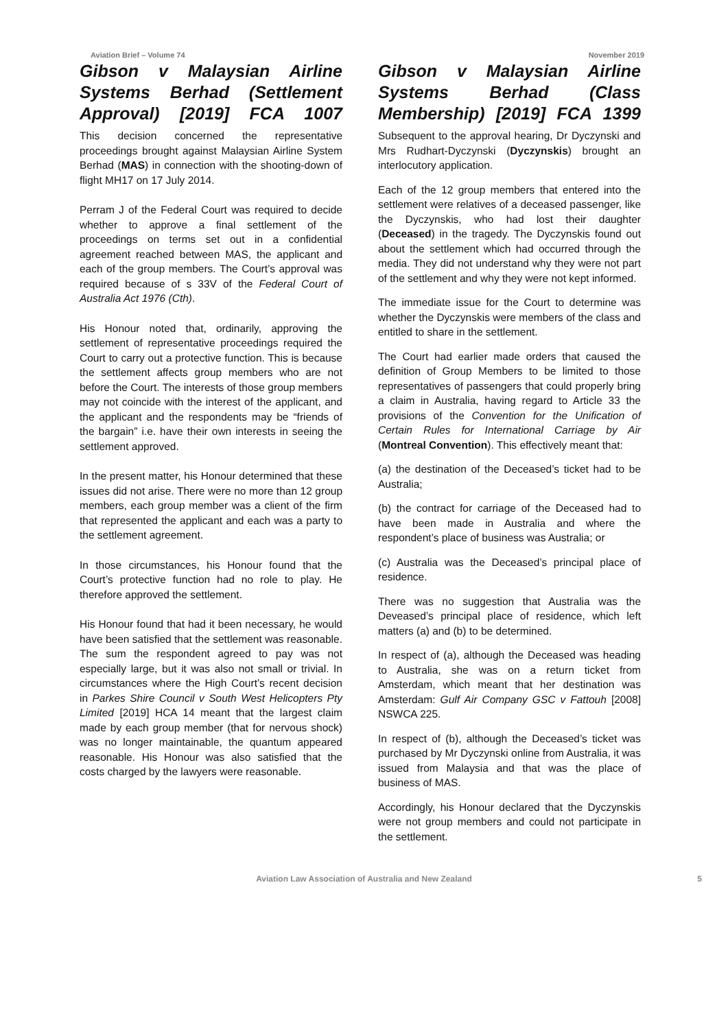Aviation Brief – Volume 74 November 2019
Gibson v Malaysian Airline Systems Berhad (Settlement Approval) [2019] FCA 1007
This decision concerned the representative proceedings brought against Malaysian Airline System Berhad (MAS) in connection with the shooting-down of flight MH17 on 17 July 2014.
Perram J of the Federal Court was required to decide whether to approve a final settlement of the proceedings on terms set out in a confidential agreement reached between MAS, the applicant and each of the group members. The Court’s approval was required because of s 33V of the Federal Court of Australia Act 1976 (Cth).
His Honour noted that, ordinarily, approving the settlement of representative proceedings required the Court to carry out a protective function. This is because the settlement affects group members who are not before the Court. The interests of those group members may not coincide with the interest of the applicant, and the applicant and the respondents may be “friends of the bargain” i.e. have their own interests in seeing the settlement approved.
In the present matter, his Honour determined that these issues did not arise. There were no more than 12 group members, each group member was a client of the firm that represented the applicant and each was a party to the settlement agreement.
In those circumstances, his Honour found that the Court’s protective function had no role to play. He therefore approved the settlement.
His Honour found that had it been necessary, he would have been satisfied that the settlement was reasonable. The sum the respondent agreed to pay was not especially large, but it was also not small or trivial. In circumstances where the High Court’s recent decision in Parkes Shire Council v South West Helicopters Pty Limited [2019] HCA 14 meant that the largest claim made by each group member (that for nervous shock) was no longer maintainable, the quantum appeared reasonable. His Honour was also satisfied that the costs charged by the lawyers were reasonable.
Gibson v Malaysian Airline Systems Berhad (Class Membership) [2019] FCA 1399
Subsequent to the approval hearing, Dr Dyczynski and Mrs Rudhart-Dyczynski (Dyczynskis) brought an interlocutory application.
Each of the 12 group members that entered into the settlement were relatives of a deceased passenger, like the Dyczynskis, who had lost their daughter (Deceased) in the tragedy. The Dyczynskis found out about the settlement which had occurred through the media. They did not understand why they were not part of the settlement and why they were not kept informed.
The immediate issue for the Court to determine was whether the Dyczynskis were members of the class and entitled to share in the settlement.
The Court had earlier made orders that caused the definition of Group Members to be limited to those representatives of passengers that could properly bring a claim in Australia, having regard to Article 33 the provisions of the Convention for the Unification of Certain Rules for International Carriage by Air (Montreal Convention). This effectively meant that:
(a) the destination of the Deceased’s ticket had to be Australia;
(b) the contract for carriage of the Deceased had to have been made in Australia and where the respondent’s place of business was Australia; or
(c) Australia was the Deceased’s principal place of residence.
There was no suggestion that Australia was the Deveased’s principal place of residence, which left matters (a) and (b) to be determined.
In respect of (a), although the Deceased was heading to Australia, she was on a return ticket from Amsterdam, which meant that her destination was Amsterdam: Gulf Air Company GSC v Fattouh [2008] NSWCA 225.
In respect of (b), although the Deceased’s ticket was purchased by Mr Dyczynski online from Australia, it was issued from Malaysia and that was the place of business of MAS.
Accordingly, his Honour declared that the Dyczynskis were not group members and could not participate in the settlement.
Aviation Law Association of Australia and New Zealand 5